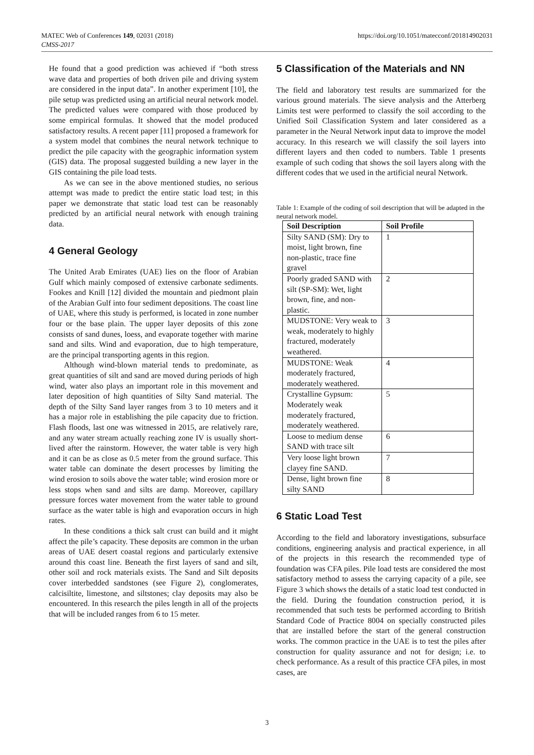https://doi.org/10.1051/matecconf/201814902031 MATEC Web of Conferences 149, 02031 (2018)
CMSS-2017
He found that a good prediction was achieved if “both stress wave data and properties of both driven pile and driving system are considered in the input data”. In another experiment [10], the pile setup was predicted using an artificial neural network model. The predicted values were compared with those produced by some empirical formulas. It showed that the model produced satisfactory results. A recent paper [11] proposed a framework for a system model that combines the neural network technique to predict the pile capacity with the geographic information system (GIS) data. The proposal suggested building a new layer in the GIS containing the pile load tests.
As we can see in the above mentioned studies, no serious attempt was made to predict the entire static load test; in this paper we demonstrate that static load test can be reasonably predicted by an artificial neural network with enough training data.
4 General Geology
The United Arab Emirates (UAE) lies on the floor of Arabian Gulf which mainly composed of extensive carbonate sediments. Fookes and Knill [12] divided the mountain and piedmont plain of the Arabian Gulf into four sediment depositions. The coast line of UAE, where this study is performed, is located in zone number four or the base plain. The upper layer deposits of this zone consists of sand dunes, loess, and evaporate together with marine sand and silts. Wind and evaporation, due to high temperature, are the principal transporting agents in this region.
Although wind-blown material tends to predominate, as great quantities of silt and sand are moved during periods of high wind, water also plays an important role in this movement and later deposition of high quantities of Silty Sand material. The depth of the Silty Sand layer ranges from 3 to 10 meters and it has a major role in establishing the pile capacity due to friction. Flash floods, last one was witnessed in 2015, are relatively rare, and any water stream actually reaching zone IV is usually short-lived after the rainstorm. However, the water table is very high and it can be as close as 0.5 meter from the ground surface. This water table can dominate the desert processes by limiting the wind erosion to soils above the water table; wind erosion more or less stops when sand and silts are damp. Moreover, capillary pressure forces water movement from the water table to ground surface as the water table is high and evaporation occurs in high rates.
In these conditions a thick salt crust can build and it might affect the pile’s capacity. These deposits are common in the urban areas of UAE desert coastal regions and particularly extensive around this coast line. Beneath the first layers of sand and silt, other soil and rock materials exists. The Sand and Silt deposits cover interbedded sandstones (see Figure 2), conglomerates, calcisiltite, limestone, and siltstones; clay deposits may also be encountered. In this research the piles length in all of the projects that will be included ranges from 6 to 15 meter.
5 Classification of the Materials and NN
The field and laboratory test results are summarized for the various ground materials. The sieve analysis and the Atterberg Limits test were performed to classify the soil according to the Unified Soil Classification System and later considered as a parameter in the Neural Network input data to improve the model accuracy. In this research we will classify the soil layers into different layers and then coded to numbers. Table 1 presents example of such coding that shows the soil layers along with the different codes that we used in the artificial neural Network.
Table 1: Example of the coding of soil description that will be adapted in the neural network model.
| Soil Description | Soil Profile |
| --- | --- |
| Silty SAND (SM): Dry to moist, light brown, fine non-plastic, trace fine gravel | 1 |
| Poorly graded SAND with silt (SP-SM): Wet, light brown, fine, and non-plastic. | 2 |
| MUDSTONE: Very weak to weak, moderately to highly fractured, moderately weathered. | 3 |
| MUDSTONE: Weak moderately fractured, moderately weathered. | 4 |
| Crystalline Gypsum: Moderately weak moderately fractured, moderately weathered. | 5 |
| Loose to medium dense SAND with trace silt | 6 |
| Very loose light brown clayey fine SAND. | 7 |
| Dense, light brown fine silty SAND | 8 |
6 Static Load Test
According to the field and laboratory investigations, subsurface conditions, engineering analysis and practical experience, in all of the projects in this research the recommended type of foundation was CFA piles. Pile load tests are considered the most satisfactory method to assess the carrying capacity of a pile, see Figure 3 which shows the details of a static load test conducted in the field. During the foundation construction period, it is recommended that such tests be performed according to British Standard Code of Practice 8004 on specially constructed piles that are installed before the start of the general construction works. The common practice in the UAE is to test the piles after construction for quality assurance and not for design; i.e. to check performance. As a result of this practice CFA piles, in most cases, are
3